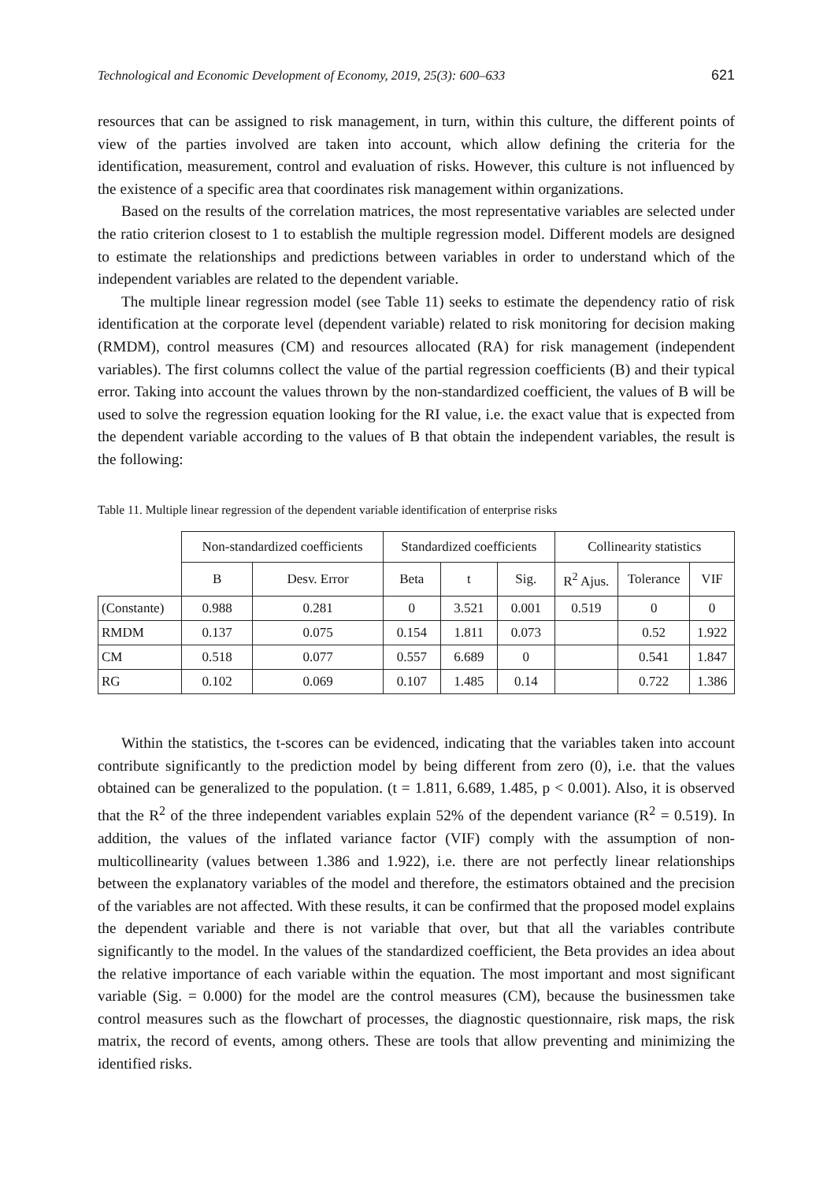Technological and Economic Development of Economy, 2019, 25(3): 600–633 621
resources that can be assigned to risk management, in turn, within this culture, the different points of view of the parties involved are taken into account, which allow defining the criteria for the identification, measurement, control and evaluation of risks. However, this culture is not influenced by the existence of a specific area that coordinates risk management within organizations.
Based on the results of the correlation matrices, the most representative variables are selected under the ratio criterion closest to 1 to establish the multiple regression model. Different models are designed to estimate the relationships and predictions between variables in order to understand which of the independent variables are related to the dependent variable.
The multiple linear regression model (see Table 11) seeks to estimate the dependency ratio of risk identification at the corporate level (dependent variable) related to risk monitoring for decision making (RMDM), control measures (CM) and resources allocated (RA) for risk management (independent variables). The first columns collect the value of the partial regression coefficients (B) and their typical error. Taking into account the values thrown by the non-standardized coefficient, the values of B will be used to solve the regression equation looking for the RI value, i.e. the exact value that is expected from the dependent variable according to the values of B that obtain the independent variables, the result is the following:
Table 11. Multiple linear regression of the dependent variable identification of enterprise risks
| | Non-standardized coefficients | | Standardized coefficients | | | Collinearity statistics | | |
| --- | --- | --- | --- | --- | --- | --- | --- | --- |
| | B | Desv. Error | Beta | t | Sig. | R<sup>2</sup> Ajus. | Tolerance | VIF |
| (Constante) | 0.988 | 0.281 | 0 | 3.521 | 0.001 | 0.519 | 0 | 0 |
| RMDM | 0.137 | 0.075 | 0.154 | 1.811 | 0.073 | | 0.52 | 1.922 |
| CM | 0.518 | 0.077 | 0.557 | 6.689 | 0 | | 0.541 | 1.847 |
| RG | 0.102 | 0.069 | 0.107 | 1.485 | 0.14 | | 0.722 | 1.386 |
Within the statistics, the t-scores can be evidenced, indicating that the variables taken into account contribute significantly to the prediction model by being different from zero (0), i.e. that the values obtained can be generalized to the population. (t = 1.811, 6.689, 1.485, p < 0.001). Also, it is observed that the R<sup>2</sup> of the three independent variables explain 52% of the dependent variance (R<sup>2</sup> = 0.519). In addition, the values of the inflated variance factor (VIF) comply with the assumption of non-multicollinearity (values between 1.386 and 1.922), i.e. there are not perfectly linear relationships between the explanatory variables of the model and therefore, the estimators obtained and the precision of the variables are not affected. With these results, it can be confirmed that the proposed model explains the dependent variable and there is not variable that over, but that all the variables contribute significantly to the model. In the values of the standardized coefficient, the Beta provides an idea about the relative importance of each variable within the equation. The most important and most significant variable (Sig. = 0.000) for the model are the control measures (CM), because the businessmen take control measures such as the flowchart of processes, the diagnostic questionnaire, risk maps, the risk matrix, the record of events, among others. These are tools that allow preventing and minimizing the identified risks.